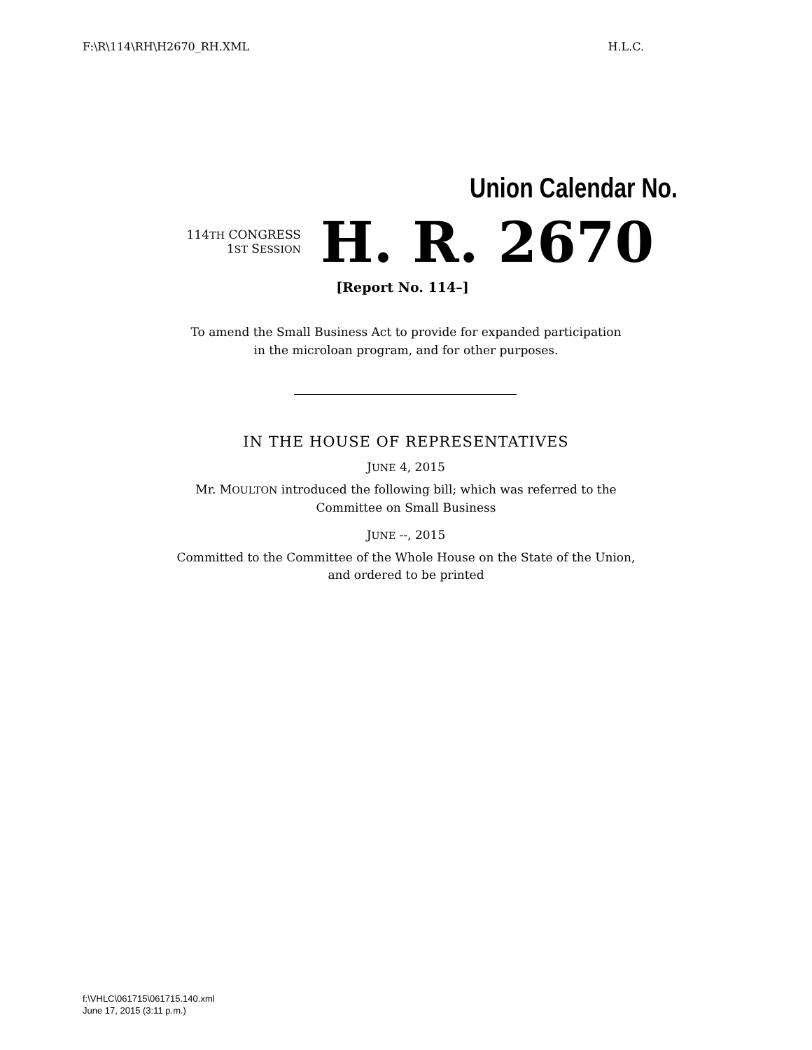F:\R\114\RH\H2670_RH.XML H.L.C.
Union Calendar No.
114TH CONGRESS
1ST SESSION
H. R. 2670
[Report No. 114–]
To amend the Small Business Act to provide for expanded participation
in the microloan program, and for other purposes.
IN THE HOUSE OF REPRESENTATIVES
JUNE 4, 2015
Mr. MOULTON introduced the following bill; which was referred to the
Committee on Small Business
JUNE --, 2015
Committed to the Committee of the Whole House on the State of the Union,
and ordered to be printed
f:\VHLC\061715\061715.140.xml
June 17, 2015 (3:11 p.m.)